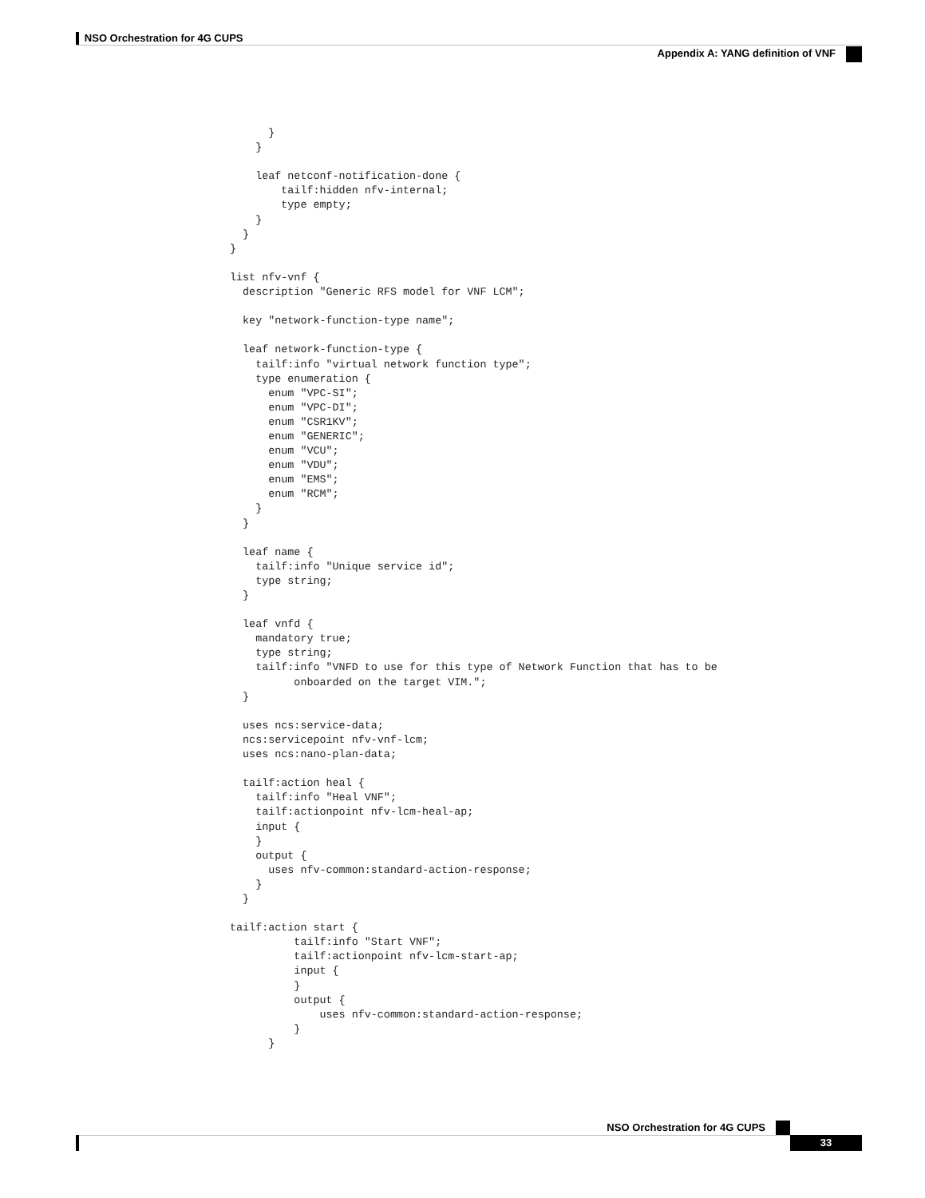NSO Orchestration for 4G CUPS
Appendix A: YANG definition of VNF
      }
    }

    leaf netconf-notification-done {
        tailf:hidden nfv-internal;
        type empty;
    }
  }
}

list nfv-vnf {
  description "Generic RFS model for VNF LCM";

  key "network-function-type name";

  leaf network-function-type {
    tailf:info "virtual network function type";
    type enumeration {
      enum "VPC-SI";
      enum "VPC-DI";
      enum "CSR1KV";
      enum "GENERIC";
      enum "VCU";
      enum "VDU";
      enum "EMS";
      enum "RCM";
    }
  }

  leaf name {
    tailf:info "Unique service id";
    type string;
  }

  leaf vnfd {
    mandatory true;
    type string;
    tailf:info "VNFD to use for this type of Network Function that has to be
          onboarded on the target VIM.";
  }

  uses ncs:service-data;
  ncs:servicepoint nfv-vnf-lcm;
  uses ncs:nano-plan-data;

  tailf:action heal {
    tailf:info "Heal VNF";
    tailf:actionpoint nfv-lcm-heal-ap;
    input {
    }
    output {
      uses nfv-common:standard-action-response;
    }
  }

tailf:action start {
          tailf:info "Start VNF";
          tailf:actionpoint nfv-lcm-start-ap;
          input {
          }
          output {
              uses nfv-common:standard-action-response;
          }
      }
NSO Orchestration for 4G CUPS
33